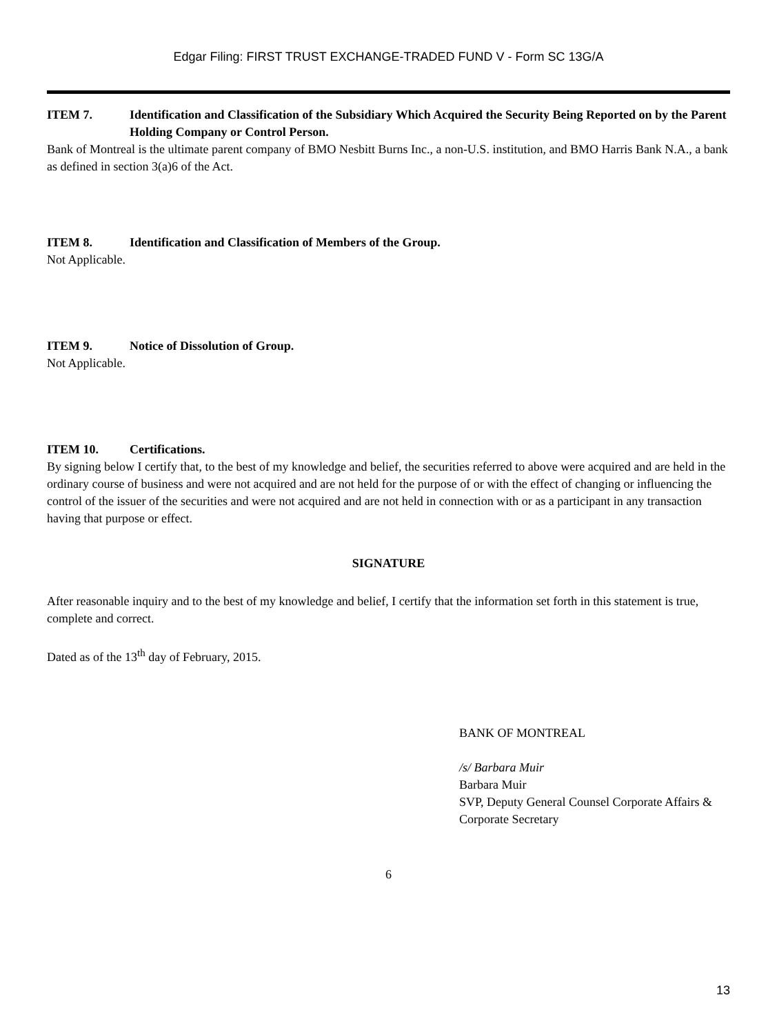Edgar Filing: FIRST TRUST EXCHANGE-TRADED FUND V - Form SC 13G/A
ITEM 7. Identification and Classification of the Subsidiary Which Acquired the Security Being Reported on by the Parent Holding Company or Control Person.
Bank of Montreal is the ultimate parent company of BMO Nesbitt Burns Inc., a non-U.S. institution, and BMO Harris Bank N.A., a bank as defined in section 3(a)6 of the Act.
ITEM 8. Identification and Classification of Members of the Group.
Not Applicable.
ITEM 9. Notice of Dissolution of Group.
Not Applicable.
ITEM 10. Certifications.
By signing below I certify that, to the best of my knowledge and belief, the securities referred to above were acquired and are held in the ordinary course of business and were not acquired and are not held for the purpose of or with the effect of changing or influencing the control of the issuer of the securities and were not acquired and are not held in connection with or as a participant in any transaction having that purpose or effect.
SIGNATURE
After reasonable inquiry and to the best of my knowledge and belief, I certify that the information set forth in this statement is true, complete and correct.
Dated as of the 13<sup>th</sup> day of February, 2015.
BANK OF MONTREAL
/s/ Barbara Muir
Barbara Muir
SVP, Deputy General Counsel Corporate Affairs & Corporate Secretary
6
13